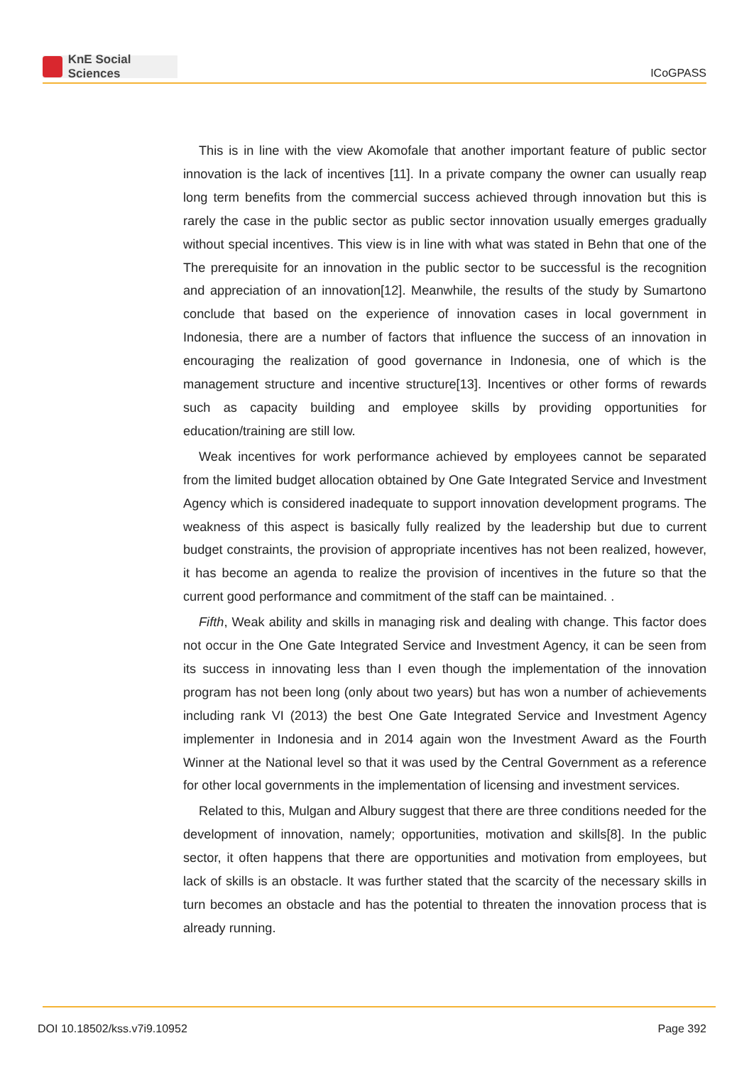KnE Social Sciences
ICoGPASS
This is in line with the view Akomofale that another important feature of public sector innovation is the lack of incentives [11]. In a private company the owner can usually reap long term benefits from the commercial success achieved through innovation but this is rarely the case in the public sector as public sector innovation usually emerges gradually without special incentives. This view is in line with what was stated in Behn that one of the The prerequisite for an innovation in the public sector to be successful is the recognition and appreciation of an innovation[12]. Meanwhile, the results of the study by Sumartono conclude that based on the experience of innovation cases in local government in Indonesia, there are a number of factors that influence the success of an innovation in encouraging the realization of good governance in Indonesia, one of which is the management structure and incentive structure[13]. Incentives or other forms of rewards such as capacity building and employee skills by providing opportunities for education/training are still low.
Weak incentives for work performance achieved by employees cannot be separated from the limited budget allocation obtained by One Gate Integrated Service and Investment Agency which is considered inadequate to support innovation development programs. The weakness of this aspect is basically fully realized by the leadership but due to current budget constraints, the provision of appropriate incentives has not been realized, however, it has become an agenda to realize the provision of incentives in the future so that the current good performance and commitment of the staff can be maintained. .
Fifth, Weak ability and skills in managing risk and dealing with change. This factor does not occur in the One Gate Integrated Service and Investment Agency, it can be seen from its success in innovating less than I even though the implementation of the innovation program has not been long (only about two years) but has won a number of achievements including rank VI (2013) the best One Gate Integrated Service and Investment Agency implementer in Indonesia and in 2014 again won the Investment Award as the Fourth Winner at the National level so that it was used by the Central Government as a reference for other local governments in the implementation of licensing and investment services.
Related to this, Mulgan and Albury suggest that there are three conditions needed for the development of innovation, namely; opportunities, motivation and skills[8]. In the public sector, it often happens that there are opportunities and motivation from employees, but lack of skills is an obstacle. It was further stated that the scarcity of the necessary skills in turn becomes an obstacle and has the potential to threaten the innovation process that is already running.
DOI 10.18502/kss.v7i9.10952 Page 392